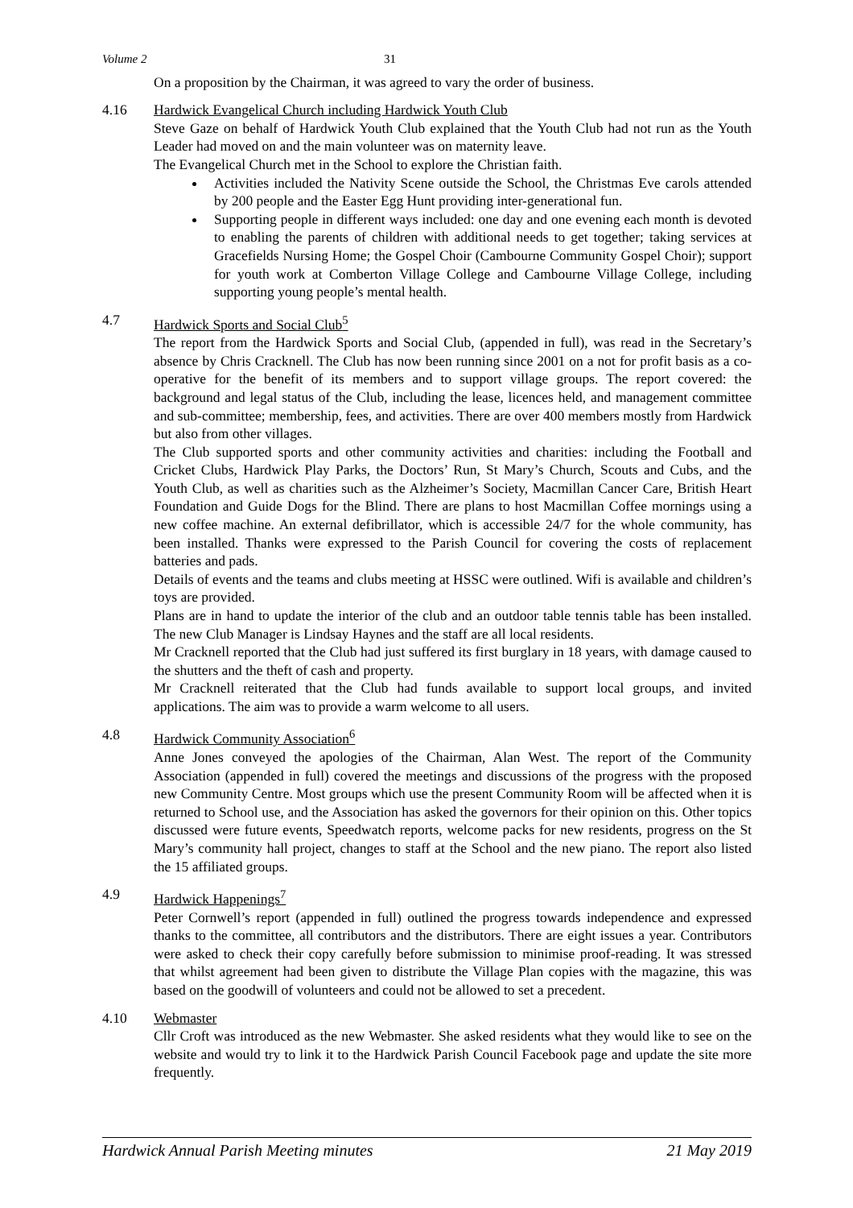Volume 2 31
On a proposition by the Chairman, it was agreed to vary the order of business.
4.16 Hardwick Evangelical Church including Hardwick Youth Club
Steve Gaze on behalf of Hardwick Youth Club explained that the Youth Club had not run as the Youth Leader had moved on and the main volunteer was on maternity leave.
The Evangelical Church met in the School to explore the Christian faith.
Activities included the Nativity Scene outside the School, the Christmas Eve carols attended by 200 people and the Easter Egg Hunt providing inter-generational fun.
Supporting people in different ways included: one day and one evening each month is devoted to enabling the parents of children with additional needs to get together; taking services at Gracefields Nursing Home; the Gospel Choir (Cambourne Community Gospel Choir); support for youth work at Comberton Village College and Cambourne Village College, including supporting young people’s mental health.
4.7 Hardwick Sports and Social Club<sup>5</sup>
The report from the Hardwick Sports and Social Club, (appended in full), was read in the Secretary’s absence by Chris Cracknell. The Club has now been running since 2001 on a not for profit basis as a co-operative for the benefit of its members and to support village groups. The report covered: the background and legal status of the Club, including the lease, licences held, and management committee and sub-committee; membership, fees, and activities. There are over 400 members mostly from Hardwick but also from other villages.
The Club supported sports and other community activities and charities: including the Football and Cricket Clubs, Hardwick Play Parks, the Doctors’ Run, St Mary’s Church, Scouts and Cubs, and the Youth Club, as well as charities such as the Alzheimer’s Society, Macmillan Cancer Care, British Heart Foundation and Guide Dogs for the Blind. There are plans to host Macmillan Coffee mornings using a new coffee machine. An external defibrillator, which is accessible 24/7 for the whole community, has been installed. Thanks were expressed to the Parish Council for covering the costs of replacement batteries and pads.
Details of events and the teams and clubs meeting at HSSC were outlined. Wifi is available and children’s toys are provided.
Plans are in hand to update the interior of the club and an outdoor table tennis table has been installed. The new Club Manager is Lindsay Haynes and the staff are all local residents.
Mr Cracknell reported that the Club had just suffered its first burglary in 18 years, with damage caused to the shutters and the theft of cash and property.
Mr Cracknell reiterated that the Club had funds available to support local groups, and invited applications. The aim was to provide a warm welcome to all users.
4.8 Hardwick Community Association<sup>6</sup>
Anne Jones conveyed the apologies of the Chairman, Alan West. The report of the Community Association (appended in full) covered the meetings and discussions of the progress with the proposed new Community Centre. Most groups which use the present Community Room will be affected when it is returned to School use, and the Association has asked the governors for their opinion on this. Other topics discussed were future events, Speedwatch reports, welcome packs for new residents, progress on the St Mary’s community hall project, changes to staff at the School and the new piano. The report also listed the 15 affiliated groups.
4.9 Hardwick Happenings<sup>7</sup>
Peter Cornwell’s report (appended in full) outlined the progress towards independence and expressed thanks to the committee, all contributors and the distributors. There are eight issues a year. Contributors were asked to check their copy carefully before submission to minimise proof-reading. It was stressed that whilst agreement had been given to distribute the Village Plan copies with the magazine, this was based on the goodwill of volunteers and could not be allowed to set a precedent.
4.10 Webmaster
Cllr Croft was introduced as the new Webmaster. She asked residents what they would like to see on the website and would try to link it to the Hardwick Parish Council Facebook page and update the site more frequently.
Hardwick Annual Parish Meeting minutes 21 May 2019